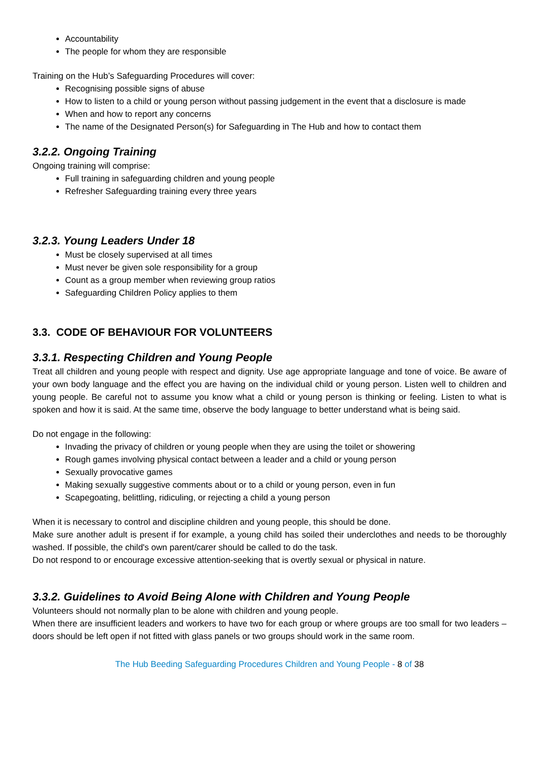Accountability
The people for whom they are responsible
Training on the Hub’s Safeguarding Procedures will cover:
Recognising possible signs of abuse
How to listen to a child or young person without passing judgement in the event that a disclosure is made
When and how to report any concerns
The name of the Designated Person(s) for Safeguarding in The Hub and how to contact them
3.2.2. Ongoing Training
Ongoing training will comprise:
Full training in safeguarding children and young people
Refresher Safeguarding training every three years
3.2.3. Young Leaders Under 18
Must be closely supervised at all times
Must never be given sole responsibility for a group
Count as a group member when reviewing group ratios
Safeguarding Children Policy applies to them
3.3. CODE OF BEHAVIOUR FOR VOLUNTEERS
3.3.1. Respecting Children and Young People
Treat all children and young people with respect and dignity. Use age appropriate language and tone of voice. Be aware of your own body language and the effect you are having on the individual child or young person. Listen well to children and young people. Be careful not to assume you know what a child or young person is thinking or feeling. Listen to what is spoken and how it is said. At the same time, observe the body language to better understand what is being said.
Do not engage in the following:
Invading the privacy of children or young people when they are using the toilet or showering
Rough games involving physical contact between a leader and a child or young person
Sexually provocative games
Making sexually suggestive comments about or to a child or young person, even in fun
Scapegoating, belittling, ridiculing, or rejecting a child a young person
When it is necessary to control and discipline children and young people, this should be done.
Make sure another adult is present if for example, a young child has soiled their underclothes and needs to be thoroughly washed. If possible, the child's own parent/carer should be called to do the task.
Do not respond to or encourage excessive attention-seeking that is overtly sexual or physical in nature.
3.3.2. Guidelines to Avoid Being Alone with Children and Young People
Volunteers should not normally plan to be alone with children and young people.
When there are insufficient leaders and workers to have two for each group or where groups are too small for two leaders – doors should be left open if not fitted with glass panels or two groups should work in the same room.
The Hub Beeding Safeguarding Procedures Children and Young People - 8 of 38